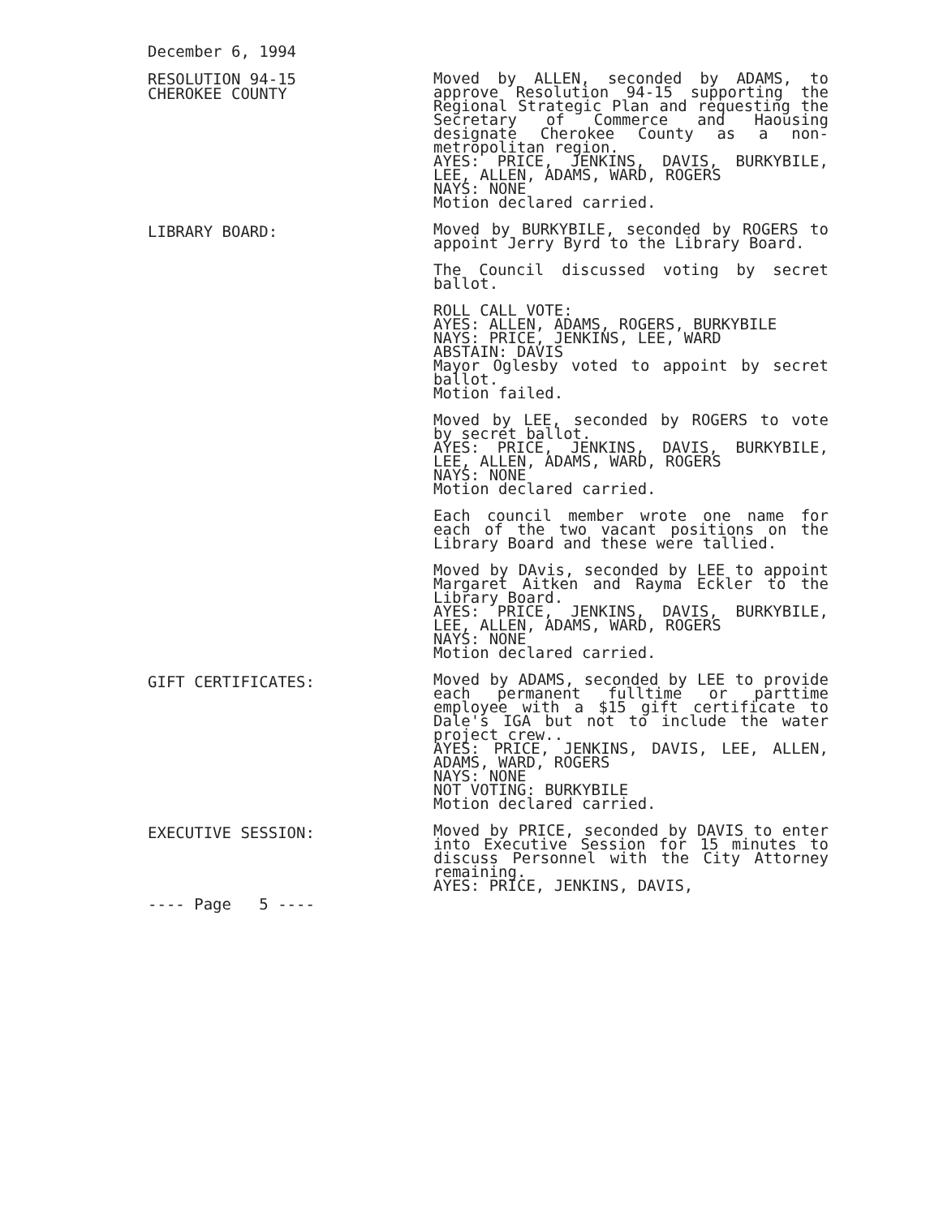December 6, 1994
RESOLUTION 94-15
CHEROKEE COUNTY
Moved by ALLEN, seconded by ADAMS, to approve Resolution 94-15 supporting the Regional Strategic Plan and requesting the Secretary of Commerce and Haousing designate Cherokee County as a non-metropolitan region.
AYES: PRICE, JENKINS, DAVIS, BURKYBILE, LEE, ALLEN, ADAMS, WARD, ROGERS
NAYS: NONE
Motion declared carried.
LIBRARY BOARD:
Moved by BURKYBILE, seconded by ROGERS to appoint Jerry Byrd to the Library Board.
The Council discussed voting by secret ballot.
ROLL CALL VOTE:
AYES: ALLEN, ADAMS, ROGERS, BURKYBILE
NAYS: PRICE, JENKINS, LEE, WARD
ABSTAIN: DAVIS
Mayor Oglesby voted to appoint by secret ballot.
Motion failed.
Moved by LEE, seconded by ROGERS to vote by secret ballot.
AYES: PRICE, JENKINS, DAVIS, BURKYBILE, LEE, ALLEN, ADAMS, WARD, ROGERS
NAYS: NONE
Motion declared carried.
Each council member wrote one name for each of the two vacant positions on the Library Board and these were tallied.
Moved by DAvis, seconded by LEE to appoint Margaret Aitken and Rayma Eckler to the Library Board.
AYES: PRICE, JENKINS, DAVIS, BURKYBILE, LEE, ALLEN, ADAMS, WARD, ROGERS
NAYS: NONE
Motion declared carried.
GIFT CERTIFICATES:
Moved by ADAMS, seconded by LEE to provide each permanent fulltime or parttime employee with a $15 gift certificate to Dale's IGA but not to include the water project crew..
AYES: PRICE, JENKINS, DAVIS, LEE, ALLEN, ADAMS, WARD, ROGERS
NAYS: NONE
NOT VOTING: BURKYBILE
Motion declared carried.
EXECUTIVE SESSION:
---- Page 5 ----
Moved by PRICE, seconded by DAVIS to enter into Executive Session for 15 minutes to discuss Personnel with the City Attorney remaining.
AYES: PRICE, JENKINS, DAVIS,